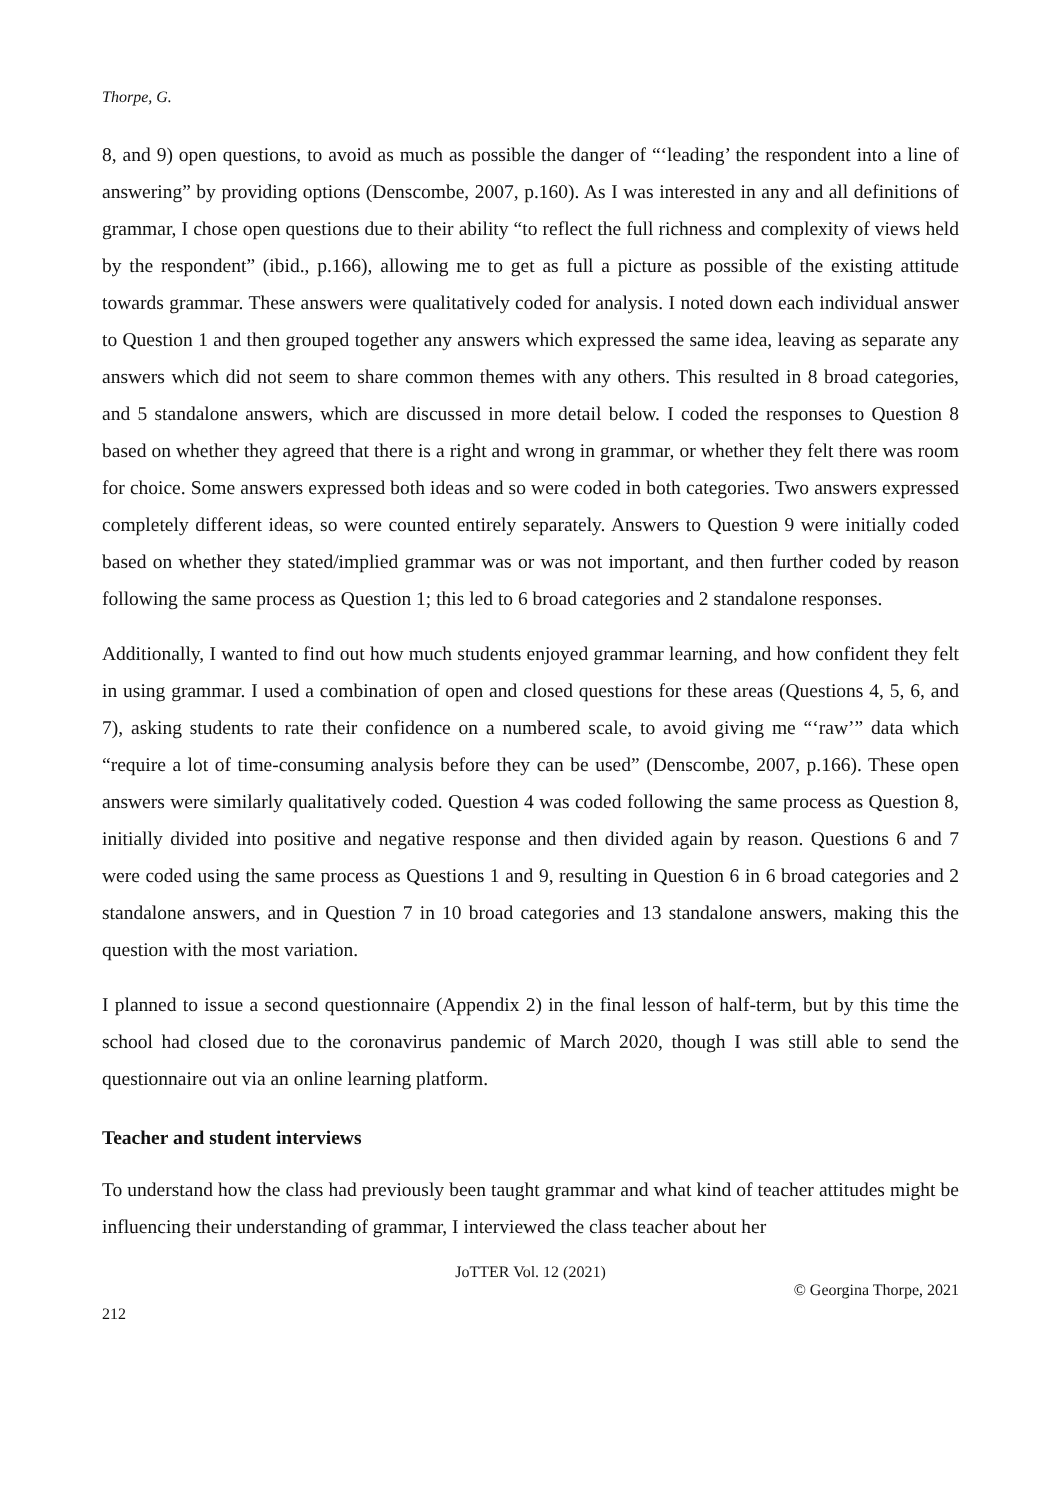Thorpe, G.
8, and 9) open questions, to avoid as much as possible the danger of “‘leading’ the respondent into a line of answering” by providing options (Denscombe, 2007, p.160). As I was interested in any and all definitions of grammar, I chose open questions due to their ability “to reflect the full richness and complexity of views held by the respondent” (ibid., p.166), allowing me to get as full a picture as possible of the existing attitude towards grammar. These answers were qualitatively coded for analysis. I noted down each individual answer to Question 1 and then grouped together any answers which expressed the same idea, leaving as separate any answers which did not seem to share common themes with any others. This resulted in 8 broad categories, and 5 standalone answers, which are discussed in more detail below. I coded the responses to Question 8 based on whether they agreed that there is a right and wrong in grammar, or whether they felt there was room for choice. Some answers expressed both ideas and so were coded in both categories. Two answers expressed completely different ideas, so were counted entirely separately. Answers to Question 9 were initially coded based on whether they stated/implied grammar was or was not important, and then further coded by reason following the same process as Question 1; this led to 6 broad categories and 2 standalone responses.
Additionally, I wanted to find out how much students enjoyed grammar learning, and how confident they felt in using grammar. I used a combination of open and closed questions for these areas (Questions 4, 5, 6, and 7), asking students to rate their confidence on a numbered scale, to avoid giving me “‘raw’” data which “require a lot of time-consuming analysis before they can be used” (Denscombe, 2007, p.166). These open answers were similarly qualitatively coded. Question 4 was coded following the same process as Question 8, initially divided into positive and negative response and then divided again by reason. Questions 6 and 7 were coded using the same process as Questions 1 and 9, resulting in Question 6 in 6 broad categories and 2 standalone answers, and in Question 7 in 10 broad categories and 13 standalone answers, making this the question with the most variation.
I planned to issue a second questionnaire (Appendix 2) in the final lesson of half-term, but by this time the school had closed due to the coronavirus pandemic of March 2020, though I was still able to send the questionnaire out via an online learning platform.
Teacher and student interviews
To understand how the class had previously been taught grammar and what kind of teacher attitudes might be influencing their understanding of grammar, I interviewed the class teacher about her
JoTTER Vol. 12 (2021)
© Georgina Thorpe, 2021
212